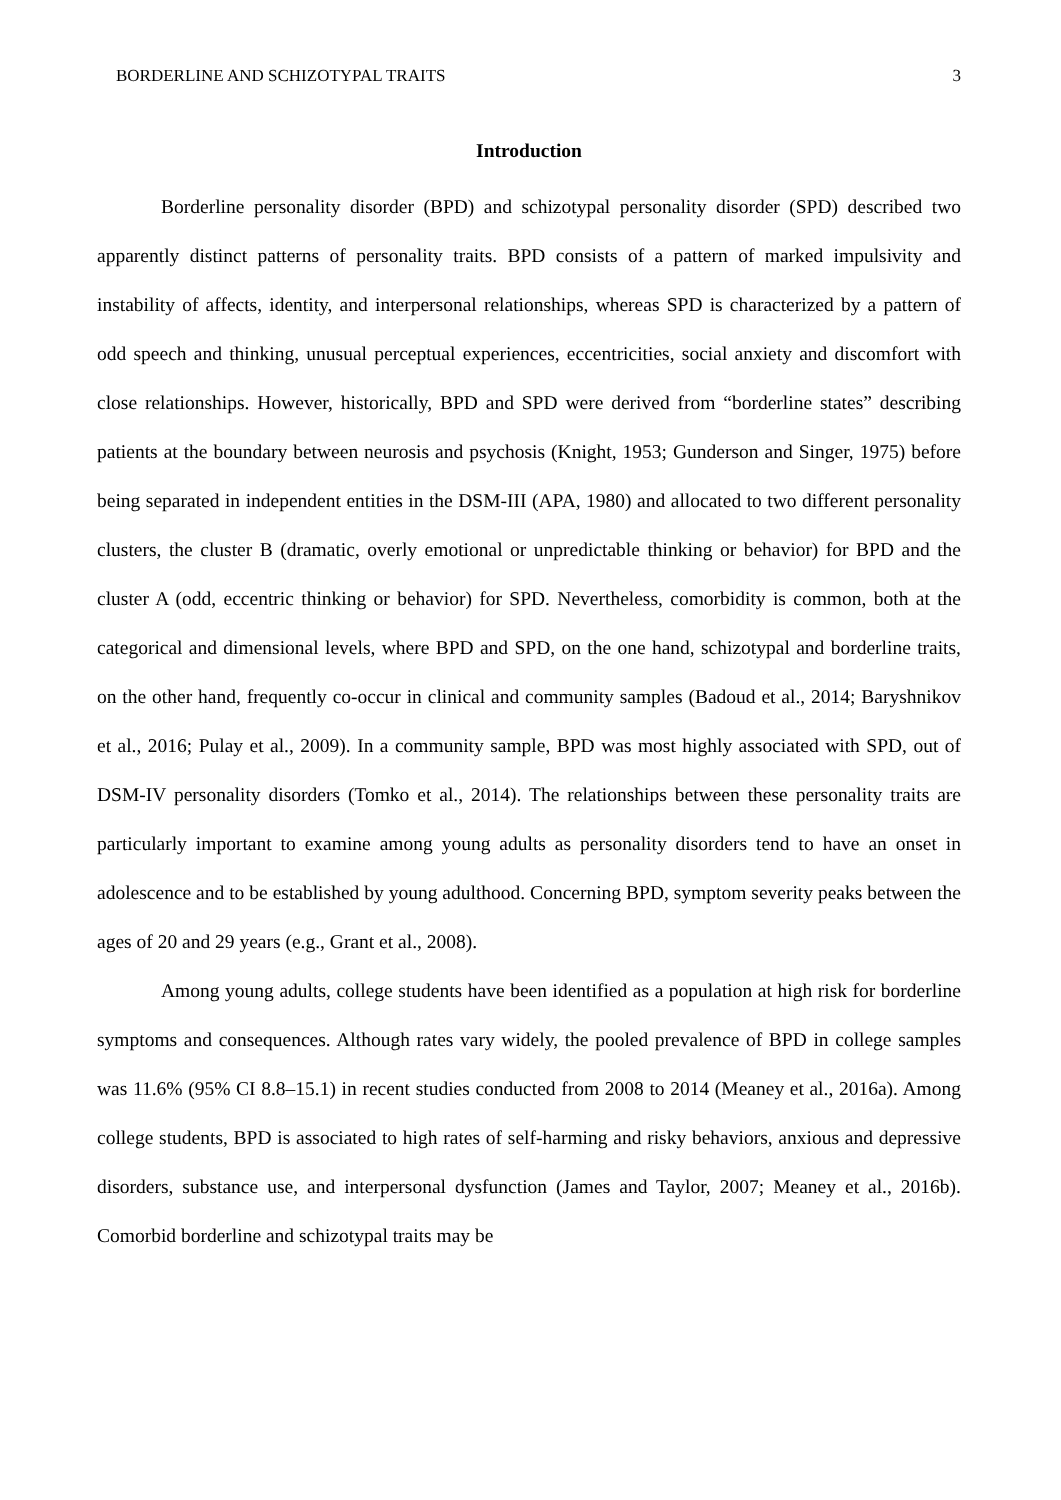BORDERLINE AND SCHIZOTYPAL TRAITS 3
Introduction
Borderline personality disorder (BPD) and schizotypal personality disorder (SPD) described two apparently distinct patterns of personality traits. BPD consists of a pattern of marked impulsivity and instability of affects, identity, and interpersonal relationships, whereas SPD is characterized by a pattern of odd speech and thinking, unusual perceptual experiences, eccentricities, social anxiety and discomfort with close relationships. However, historically, BPD and SPD were derived from “borderline states” describing patients at the boundary between neurosis and psychosis (Knight, 1953; Gunderson and Singer, 1975) before being separated in independent entities in the DSM-III (APA, 1980) and allocated to two different personality clusters, the cluster B (dramatic, overly emotional or unpredictable thinking or behavior) for BPD and the cluster A (odd, eccentric thinking or behavior) for SPD. Nevertheless, comorbidity is common, both at the categorical and dimensional levels, where BPD and SPD, on the one hand, schizotypal and borderline traits, on the other hand, frequently co-occur in clinical and community samples (Badoud et al., 2014; Baryshnikov et al., 2016; Pulay et al., 2009). In a community sample, BPD was most highly associated with SPD, out of DSM-IV personality disorders (Tomko et al., 2014). The relationships between these personality traits are particularly important to examine among young adults as personality disorders tend to have an onset in adolescence and to be established by young adulthood. Concerning BPD, symptom severity peaks between the ages of 20 and 29 years (e.g., Grant et al., 2008).
Among young adults, college students have been identified as a population at high risk for borderline symptoms and consequences. Although rates vary widely, the pooled prevalence of BPD in college samples was 11.6% (95% CI 8.8–15.1) in recent studies conducted from 2008 to 2014 (Meaney et al., 2016a). Among college students, BPD is associated to high rates of self-harming and risky behaviors, anxious and depressive disorders, substance use, and interpersonal dysfunction (James and Taylor, 2007; Meaney et al., 2016b). Comorbid borderline and schizotypal traits may be